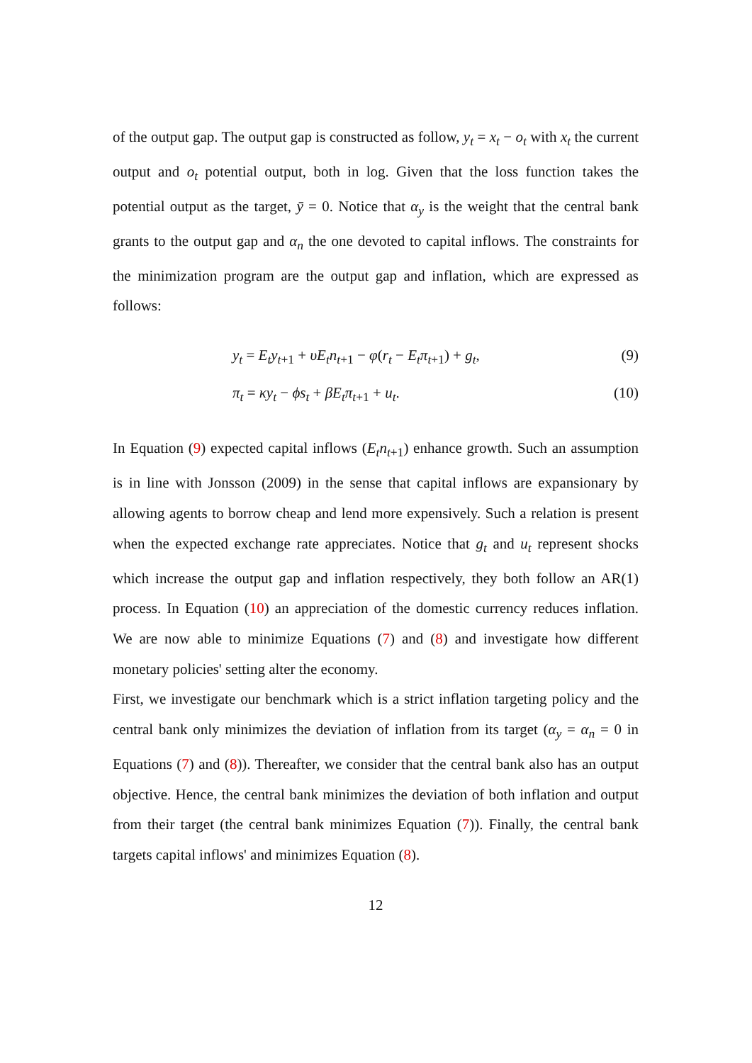of the output gap. The output gap is constructed as follow, y<sub>t</sub> = x<sub>t</sub> − o<sub>t</sub> with x<sub>t</sub> the current output and o<sub>t</sub> potential output, both in log. Given that the loss function takes the potential output as the target, ȳ = 0. Notice that α<sub>y</sub> is the weight that the central bank grants to the output gap and α<sub>n</sub> the one devoted to capital inflows. The constraints for the minimization program are the output gap and inflation, which are expressed as follows:
y<sub>t</sub> = E<sub>t</sub>y<sub>t+1</sub> + υE<sub>t</sub>n<sub>t+1</sub> − φ(r<sub>t</sub> − E<sub>t</sub>π<sub>t+1</sub>) + g<sub>t</sub>, (9)
π<sub>t</sub> = κy<sub>t</sub> − ϕs<sub>t</sub> + βE<sub>t</sub>π<sub>t+1</sub> + u<sub>t</sub>. (10)
In Equation (9) expected capital inflows (E<sub>t</sub>n<sub>t+1</sub>) enhance growth. Such an assumption is in line with Jonsson (2009) in the sense that capital inflows are expansionary by allowing agents to borrow cheap and lend more expensively. Such a relation is present when the expected exchange rate appreciates. Notice that g<sub>t</sub> and u<sub>t</sub> represent shocks which increase the output gap and inflation respectively, they both follow an AR(1) process. In Equation (10) an appreciation of the domestic currency reduces inflation. We are now able to minimize Equations (7) and (8) and investigate how different monetary policies' setting alter the economy.
First, we investigate our benchmark which is a strict inflation targeting policy and the central bank only minimizes the deviation of inflation from its target (α<sub>y</sub> = α<sub>n</sub> = 0 in Equations (7) and (8)). Thereafter, we consider that the central bank also has an output objective. Hence, the central bank minimizes the deviation of both inflation and output from their target (the central bank minimizes Equation (7)). Finally, the central bank targets capital inflows' and minimizes Equation (8).
12